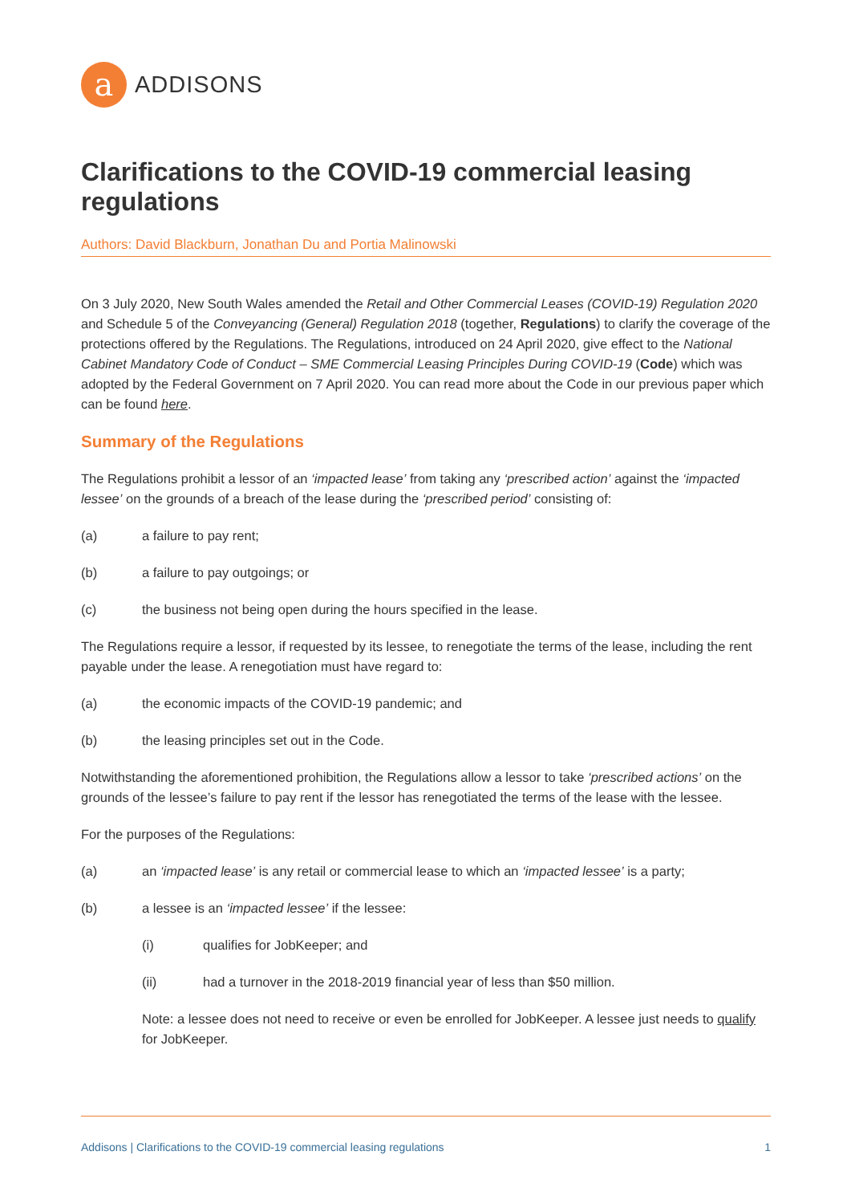a
ADDISONS
Clarifications to the COVID-19 commercial leasing regulations
Authors: David Blackburn, Jonathan Du and Portia Malinowski
On 3 July 2020, New South Wales amended the Retail and Other Commercial Leases (COVID-19) Regulation 2020 and Schedule 5 of the Conveyancing (General) Regulation 2018 (together, Regulations) to clarify the coverage of the protections offered by the Regulations. The Regulations, introduced on 24 April 2020, give effect to the National Cabinet Mandatory Code of Conduct – SME Commercial Leasing Principles During COVID-19 (Code) which was adopted by the Federal Government on 7 April 2020. You can read more about the Code in our previous paper which can be found here.
Summary of the Regulations
The Regulations prohibit a lessor of an ‘impacted lease’ from taking any ‘prescribed action’ against the ‘impacted lessee’ on the grounds of a breach of the lease during the ‘prescribed period’ consisting of:
(a) a failure to pay rent;
(b) a failure to pay outgoings; or
(c) the business not being open during the hours specified in the lease.
The Regulations require a lessor, if requested by its lessee, to renegotiate the terms of the lease, including the rent payable under the lease. A renegotiation must have regard to:
(a) the economic impacts of the COVID-19 pandemic; and
(b) the leasing principles set out in the Code.
Notwithstanding the aforementioned prohibition, the Regulations allow a lessor to take ‘prescribed actions’ on the grounds of the lessee’s failure to pay rent if the lessor has renegotiated the terms of the lease with the lessee.
For the purposes of the Regulations:
(a) an ‘impacted lease’ is any retail or commercial lease to which an ‘impacted lessee’ is a party;
(b) a lessee is an ‘impacted lessee’ if the lessee:
(i) qualifies for JobKeeper; and
(ii) had a turnover in the 2018-2019 financial year of less than $50 million.
Note: a lessee does not need to receive or even be enrolled for JobKeeper. A lessee just needs to qualify for JobKeeper.
Addisons | Clarifications to the COVID-19 commercial leasing regulations 1